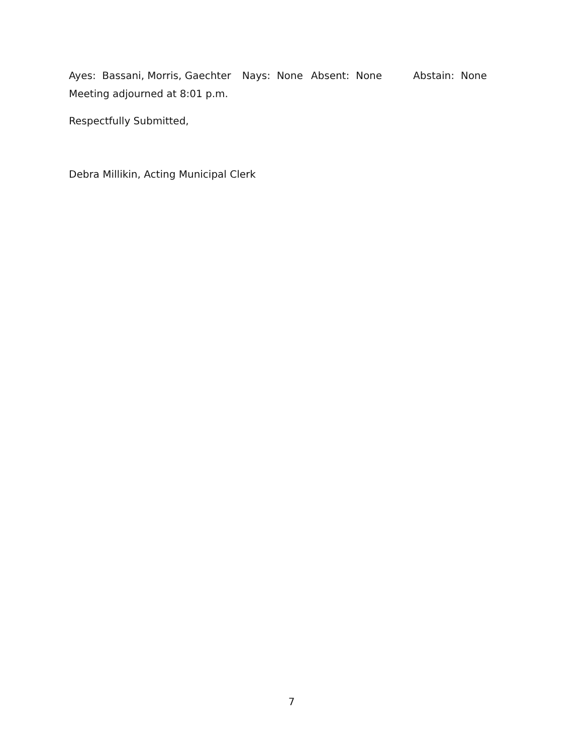Ayes: Bassani, Morris, Gaechter Nays: None Absent: None Abstain: None
Meeting adjourned at 8:01 p.m.
Respectfully Submitted,
Debra Millikin, Acting Municipal Clerk
7